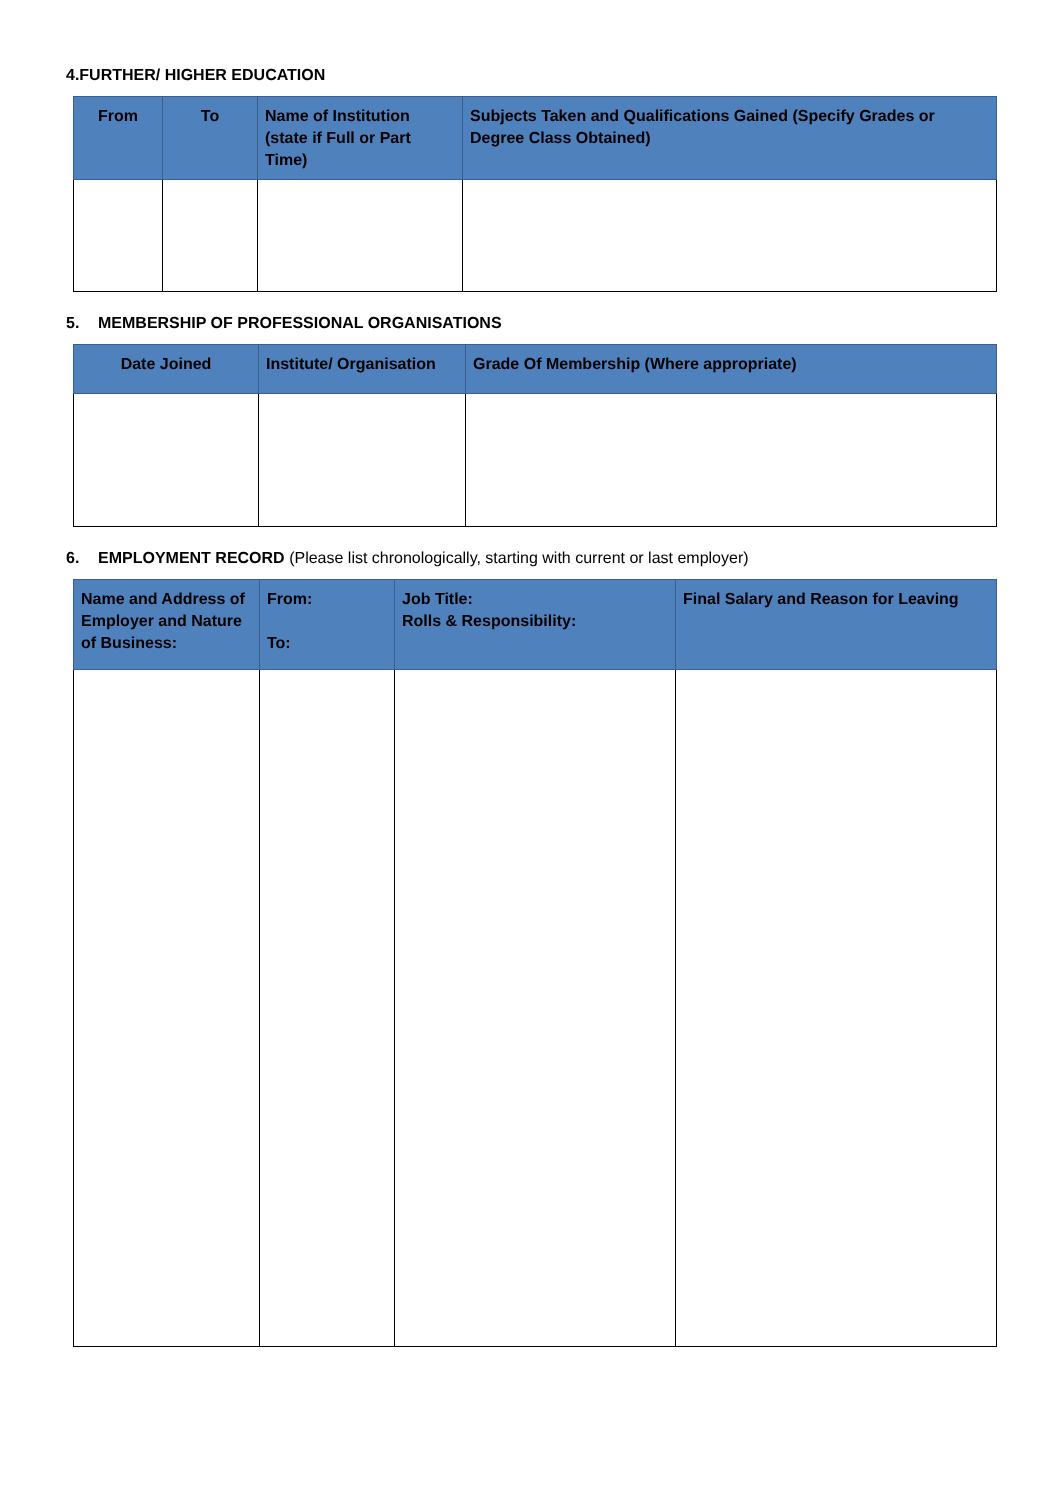4.FURTHER/ HIGHER EDUCATION
| From | To | Name of Institution (state if Full or Part Time) | Subjects Taken and Qualifications Gained (Specify Grades or Degree Class Obtained) |
| --- | --- | --- | --- |
5. MEMBERSHIP OF PROFESSIONAL ORGANISATIONS
| Date Joined | Institute/ Organisation | Grade Of Membership (Where appropriate) |
| --- | --- | --- |
6. EMPLOYMENT RECORD (Please list chronologically, starting with current or last employer)
| Name and Address of Employer and Nature of Business: | From: To: | Job Title: Rolls & Responsibility: | Final Salary and Reason for Leaving |
| --- | --- | --- | --- |